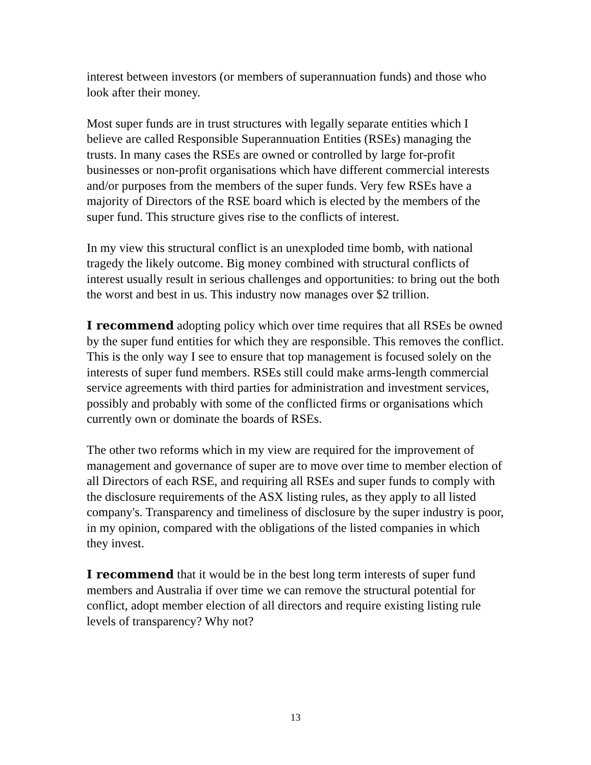interest between investors (or members of superannuation funds) and those who look after their money.
Most super funds are in trust structures with legally separate entities which I believe are called Responsible Superannuation Entities (RSEs) managing the trusts. In many cases the RSEs are owned or controlled by large for-profit businesses or non-profit organisations which have different commercial interests and/or purposes from the members of the super funds. Very few RSEs have a majority of Directors of the RSE board which is elected by the members of the super fund. This structure gives rise to the conflicts of interest.
In my view this structural conflict is an unexploded time bomb, with national tragedy the likely outcome. Big money combined with structural conflicts of interest usually result in serious challenges and opportunities: to bring out the both the worst and best in us. This industry now manages over $2 trillion.
I recommend adopting policy which over time requires that all RSEs be owned by the super fund entities for which they are responsible. This removes the conflict. This is the only way I see to ensure that top management is focused solely on the interests of super fund members. RSEs still could make arms-length commercial service agreements with third parties for administration and investment services, possibly and probably with some of the conflicted firms or organisations which currently own or dominate the boards of RSEs.
The other two reforms which in my view are required for the improvement of management and governance of super are to move over time to member election of all Directors of each RSE, and requiring all RSEs and super funds to comply with the disclosure requirements of the ASX listing rules, as they apply to all listed company's. Transparency and timeliness of disclosure by the super industry is poor, in my opinion, compared with the obligations of the listed companies in which they invest.
I recommend that it would be in the best long term interests of super fund members and Australia if over time we can remove the structural potential for conflict, adopt member election of all directors and require existing listing rule levels of transparency? Why not?
13